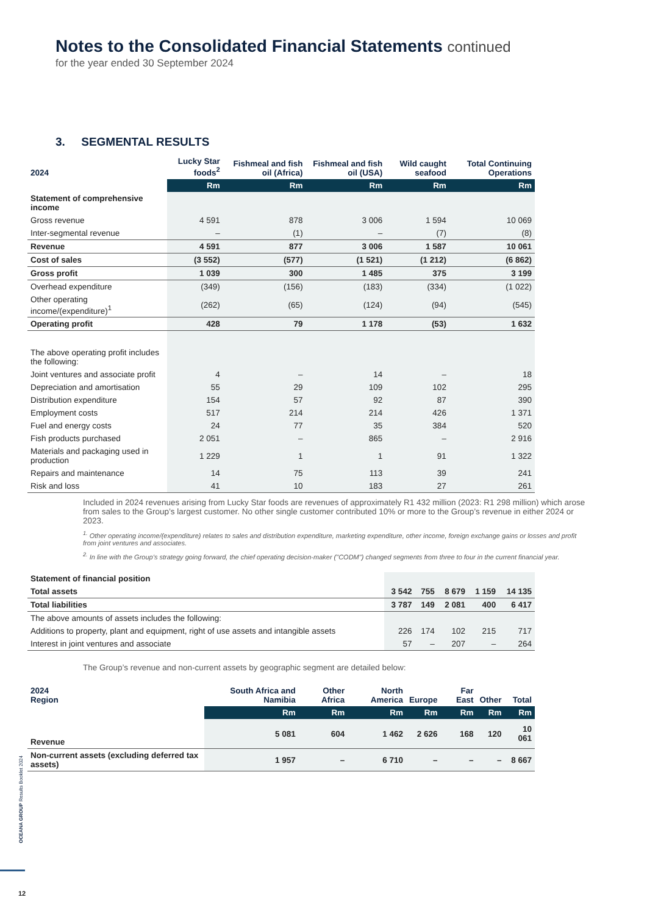Notes to the Consolidated Financial Statements continued
for the year ended 30 September 2024
3. SEGMENTAL RESULTS
| 2024 | Lucky Star foods<sup>2</sup> | Fishmeal and fish oil (Africa) | Fishmeal and fish oil (USA) | Wild caught seafood | Total Continuing Operations |
| --- | --- | --- | --- | --- | --- |
| | Rm | Rm | Rm | Rm | Rm |
| Statement of comprehensive income | | | | | |
| Gross revenue | 4 591 | 878 | 3 006 | 1 594 | 10 069 |
| Inter-segmental revenue | – | (1) | – | (7) | (8) |
| Revenue | 4 591 | 877 | 3 006 | 1 587 | 10 061 |
| Cost of sales | (3 552) | (577) | (1 521) | (1 212) | (6 862) |
| Gross profit | 1 039 | 300 | 1 485 | 375 | 3 199 |
| Overhead expenditure | (349) | (156) | (183) | (334) | (1 022) |
| Other operating income/(expenditure)<sup>1</sup> | (262) | (65) | (124) | (94) | (545) |
| Operating profit | 428 | 79 | 1 178 | (53) | 1 632 |
| The above operating profit includes the following: | | | | | |
| Joint ventures and associate profit | 4 | – | 14 | – | 18 |
| Depreciation and amortisation | 55 | 29 | 109 | 102 | 295 |
| Distribution expenditure | 154 | 57 | 92 | 87 | 390 |
| Employment costs | 517 | 214 | 214 | 426 | 1 371 |
| Fuel and energy costs | 24 | 77 | 35 | 384 | 520 |
| Fish products purchased | 2 051 | – | 865 | – | 2 916 |
| Materials and packaging used in production | 1 229 | 1 | 1 | 91 | 1 322 |
| Repairs and maintenance | 14 | 75 | 113 | 39 | 241 |
| Risk and loss | 41 | 10 | 183 | 27 | 261 |
Included in 2024 revenues arising from Lucky Star foods are revenues of approximately R1 432 million (2023: R1 298 million) which arose from sales to the Group’s largest customer. No other single customer contributed 10% or more to the Group’s revenue in either 2024 or 2023.
<sup>1.</sup> Other operating income/(expenditure) relates to sales and distribution expenditure, marketing expenditure, other income, foreign exchange gains or losses and profit from joint ventures and associates.
<sup>2.</sup> In line with the Group’s strategy going forward, the chief operating decision-maker ("CODM") changed segments from three to four in the current financial year.
| Statement of financial position | | | | | |
| Total assets | 3 542 | 755 | 8 679 | 1 159 | 14 135 |
| Total liabilities | 3 787 | 149 | 2 081 | 400 | 6 417 |
| The above amounts of assets includes the following: | | | | | |
| Additions to property, plant and equipment, right of use assets and intangible assets | 226 | 174 | 102 | 215 | 717 |
| Interest in joint ventures and associate | 57 | – | 207 | – | 264 |
The Group’s revenue and non-current assets by geographic segment are detailed below:
| 2024 Region | South Africa and Namibia | Other Africa | North America | Europe | Far East | Other | Total |
| --- | --- | --- | --- | --- | --- | --- | --- |
| | Rm | Rm | Rm | Rm | Rm | Rm | Rm |
| Revenue | 5 081 | 604 | 1 462 | 2 626 | 168 | 120 | 10 061 |
| Non-current assets (excluding deferred tax assets) | 1 957 | – | 6 710 | – | – | – | 8 667 |
OCEANA GROUP Results Booklet 2024
12